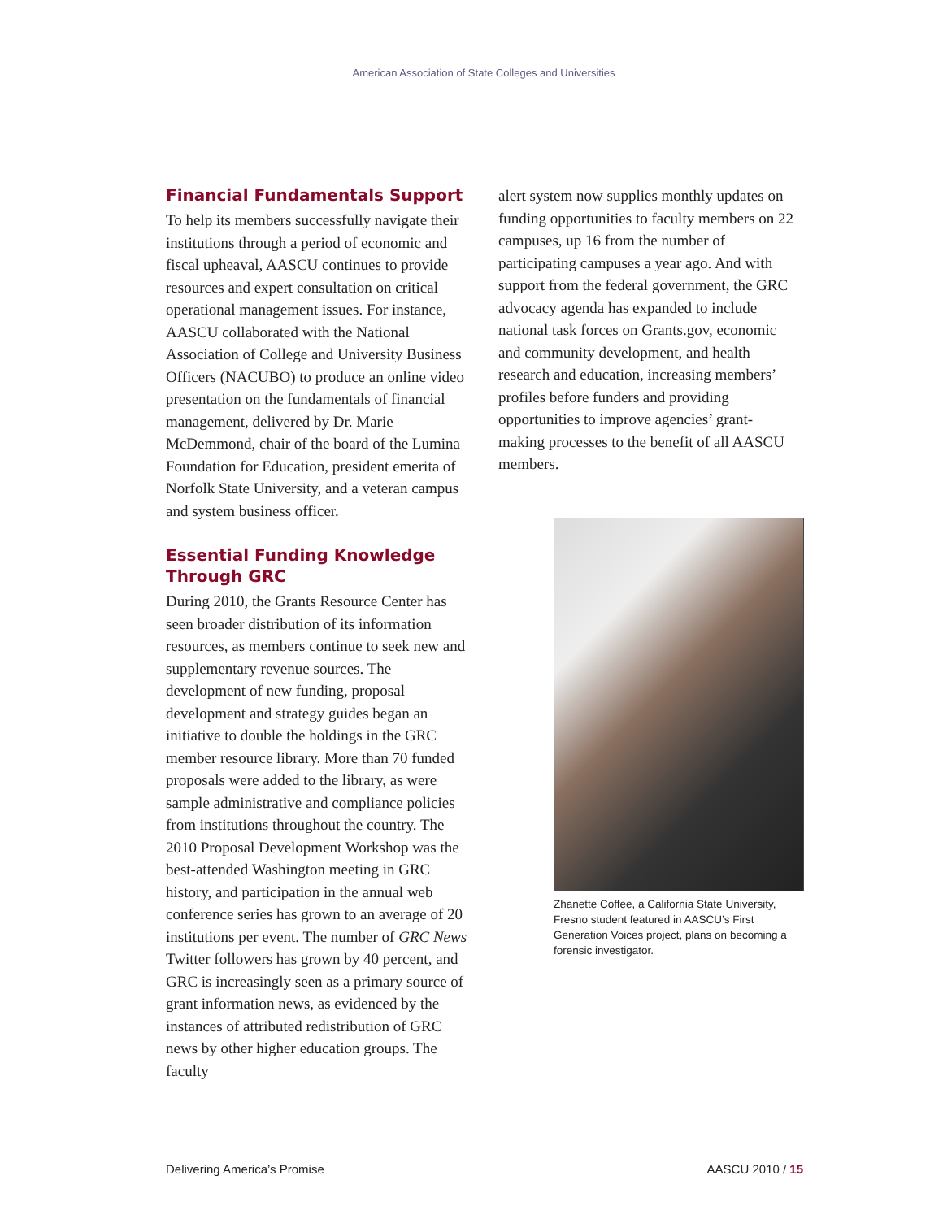American Association of State Colleges and Universities
Financial Fundamentals Support
To help its members successfully navigate their institutions through a period of economic and fiscal upheaval, AASCU continues to provide resources and expert consultation on critical operational management issues. For instance, AASCU collaborated with the National Association of College and University Business Officers (NACUBO) to produce an online video presentation on the fundamentals of financial management, delivered by Dr. Marie McDemmond, chair of the board of the Lumina Foundation for Education, president emerita of Norfolk State University, and a veteran campus and system business officer.
Essential Funding Knowledge Through GRC
During 2010, the Grants Resource Center has seen broader distribution of its information resources, as members continue to seek new and supplementary revenue sources. The development of new funding, proposal development and strategy guides began an initiative to double the holdings in the GRC member resource library. More than 70 funded proposals were added to the library, as were sample administrative and compliance policies from institutions throughout the country. The 2010 Proposal Development Workshop was the best-attended Washington meeting in GRC history, and participation in the annual web conference series has grown to an average of 20 institutions per event. The number of GRC News Twitter followers has grown by 40 percent, and GRC is increasingly seen as a primary source of grant information news, as evidenced by the instances of attributed redistribution of GRC news by other higher education groups. The faculty
alert system now supplies monthly updates on funding opportunities to faculty members on 22 campuses, up 16 from the number of participating campuses a year ago. And with support from the federal government, the GRC advocacy agenda has expanded to include national task forces on Grants.gov, economic and community development, and health research and education, increasing members’ profiles before funders and providing opportunities to improve agencies’ grant-making processes to the benefit of all AASCU members.
Zhanette Coffee, a California State University, Fresno student featured in AASCU’s First Generation Voices project, plans on becoming a forensic investigator.
Delivering America’s Promise AASCU 2010 / 15